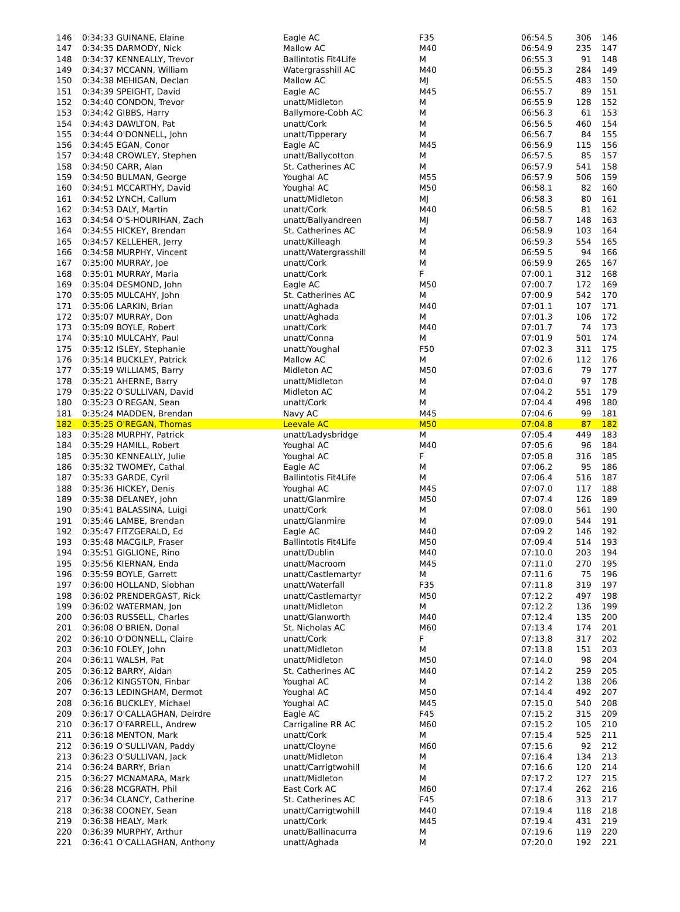| 146 | 0:34:33 GUINANE, Elaine | Eagle AC | F35 | 06:54.5 | 306 | 146 |
| 147 | 0:34:35 DARMODY, Nick | Mallow AC | M40 | 06:54.9 | 235 | 147 |
| 148 | 0:34:37 KENNEALLY, Trevor | Ballintotis Fit4Life | M | 06:55.3 | 91 | 148 |
| 149 | 0:34:37 MCCANN, William | Watergrasshill AC | M40 | 06:55.3 | 284 | 149 |
| 150 | 0:34:38 MEHIGAN, Declan | Mallow AC | MJ | 06:55.5 | 483 | 150 |
| 151 | 0:34:39 SPEIGHT, David | Eagle AC | M45 | 06:55.7 | 89 | 151 |
| 152 | 0:34:40 CONDON, Trevor | unatt/Midleton | M | 06:55.9 | 128 | 152 |
| 153 | 0:34:42 GIBBS, Harry | Ballymore-Cobh AC | M | 06:56.3 | 61 | 153 |
| 154 | 0:34:43 DAWLTON, Pat | unatt/Cork | M | 06:56.5 | 460 | 154 |
| 155 | 0:34:44 O'DONNELL, John | unatt/Tipperary | M | 06:56.7 | 84 | 155 |
| 156 | 0:34:45 EGAN, Conor | Eagle AC | M45 | 06:56.9 | 115 | 156 |
| 157 | 0:34:48 CROWLEY, Stephen | unatt/Ballycotton | M | 06:57.5 | 85 | 157 |
| 158 | 0:34:50 CARR, Alan | St. Catherines AC | M | 06:57.9 | 541 | 158 |
| 159 | 0:34:50 BULMAN, George | Youghal AC | M55 | 06:57.9 | 506 | 159 |
| 160 | 0:34:51 MCCARTHY, David | Youghal AC | M50 | 06:58.1 | 82 | 160 |
| 161 | 0:34:52 LYNCH, Callum | unatt/Midleton | MJ | 06:58.3 | 80 | 161 |
| 162 | 0:34:53 DALY, Martin | unatt/Cork | M40 | 06:58.5 | 81 | 162 |
| 163 | 0:34:54 O'S-HOURIHAN, Zach | unatt/Ballyandreen | MJ | 06:58.7 | 148 | 163 |
| 164 | 0:34:55 HICKEY, Brendan | St. Catherines AC | M | 06:58.9 | 103 | 164 |
| 165 | 0:34:57 KELLEHER, Jerry | unatt/Killeagh | M | 06:59.3 | 554 | 165 |
| 166 | 0:34:58 MURPHY, Vincent | unatt/Watergrasshill | M | 06:59.5 | 94 | 166 |
| 167 | 0:35:00 MURRAY, Joe | unatt/Cork | M | 06:59.9 | 265 | 167 |
| 168 | 0:35:01 MURRAY, Maria | unatt/Cork | F | 07:00.1 | 312 | 168 |
| 169 | 0:35:04 DESMOND, John | Eagle AC | M50 | 07:00.7 | 172 | 169 |
| 170 | 0:35:05 MULCAHY, John | St. Catherines AC | M | 07:00.9 | 542 | 170 |
| 171 | 0:35:06 LARKIN, Brian | unatt/Aghada | M40 | 07:01.1 | 107 | 171 |
| 172 | 0:35:07 MURRAY, Don | unatt/Aghada | M | 07:01.3 | 106 | 172 |
| 173 | 0:35:09 BOYLE, Robert | unatt/Cork | M40 | 07:01.7 | 74 | 173 |
| 174 | 0:35:10 MULCAHY, Paul | unatt/Conna | M | 07:01.9 | 501 | 174 |
| 175 | 0:35:12 ISLEY, Stephanie | unatt/Youghal | F50 | 07:02.3 | 311 | 175 |
| 176 | 0:35:14 BUCKLEY, Patrick | Mallow AC | M | 07:02.6 | 112 | 176 |
| 177 | 0:35:19 WILLIAMS, Barry | Midleton AC | M50 | 07:03.6 | 79 | 177 |
| 178 | 0:35:21 AHERNE, Barry | unatt/Midleton | M | 07:04.0 | 97 | 178 |
| 179 | 0:35:22 O'SULLIVAN, David | Midleton AC | M | 07:04.2 | 551 | 179 |
| 180 | 0:35:23 O'REGAN, Sean | unatt/Cork | M | 07:04.4 | 498 | 180 |
| 181 | 0:35:24 MADDEN, Brendan | Navy AC | M45 | 07:04.6 | 99 | 181 |
| 182 | 0:35:25 O'REGAN, Thomas | Leevale AC | M50 | 07:04.8 | 87 | 182 |
| 183 | 0:35:28 MURPHY, Patrick | unatt/Ladysbridge | M | 07:05.4 | 449 | 183 |
| 184 | 0:35:29 HAMILL, Robert | Youghal AC | M40 | 07:05.6 | 96 | 184 |
| 185 | 0:35:30 KENNEALLY, Julie | Youghal AC | F | 07:05.8 | 316 | 185 |
| 186 | 0:35:32 TWOMEY, Cathal | Eagle AC | M | 07:06.2 | 95 | 186 |
| 187 | 0:35:33 GARDE, Cyril | Ballintotis Fit4Life | M | 07:06.4 | 516 | 187 |
| 188 | 0:35:36 HICKEY, Denis | Youghal AC | M45 | 07:07.0 | 117 | 188 |
| 189 | 0:35:38 DELANEY, John | unatt/Glanmire | M50 | 07:07.4 | 126 | 189 |
| 190 | 0:35:41 BALASSINA, Luigi | unatt/Cork | M | 07:08.0 | 561 | 190 |
| 191 | 0:35:46 LAMBE, Brendan | unatt/Glanmire | M | 07:09.0 | 544 | 191 |
| 192 | 0:35:47 FITZGERALD, Ed | Eagle AC | M40 | 07:09.2 | 146 | 192 |
| 193 | 0:35:48 MACGILP, Fraser | Ballintotis Fit4Life | M50 | 07:09.4 | 514 | 193 |
| 194 | 0:35:51 GIGLIONE, Rino | unatt/Dublin | M40 | 07:10.0 | 203 | 194 |
| 195 | 0:35:56 KIERNAN, Enda | unatt/Macroom | M45 | 07:11.0 | 270 | 195 |
| 196 | 0:35:59 BOYLE, Garrett | unatt/Castlemartyr | M | 07:11.6 | 75 | 196 |
| 197 | 0:36:00 HOLLAND, Siobhan | unatt/Waterfall | F35 | 07:11.8 | 319 | 197 |
| 198 | 0:36:02 PRENDERGAST, Rick | unatt/Castlemartyr | M50 | 07:12.2 | 497 | 198 |
| 199 | 0:36:02 WATERMAN, Jon | unatt/Midleton | M | 07:12.2 | 136 | 199 |
| 200 | 0:36:03 RUSSELL, Charles | unatt/Glanworth | M40 | 07:12.4 | 135 | 200 |
| 201 | 0:36:08 O'BRIEN, Donal | St. Nicholas AC | M60 | 07:13.4 | 174 | 201 |
| 202 | 0:36:10 O'DONNELL, Claire | unatt/Cork | F | 07:13.8 | 317 | 202 |
| 203 | 0:36:10 FOLEY, John | unatt/Midleton | M | 07:13.8 | 151 | 203 |
| 204 | 0:36:11 WALSH, Pat | unatt/Midleton | M50 | 07:14.0 | 98 | 204 |
| 205 | 0:36:12 BARRY, Aidan | St. Catherines AC | M40 | 07:14.2 | 259 | 205 |
| 206 | 0:36:12 KINGSTON, Finbar | Youghal AC | M | 07:14.2 | 138 | 206 |
| 207 | 0:36:13 LEDINGHAM, Dermot | Youghal AC | M50 | 07:14.4 | 492 | 207 |
| 208 | 0:36:16 BUCKLEY, Michael | Youghal AC | M45 | 07:15.0 | 540 | 208 |
| 209 | 0:36:17 O'CALLAGHAN, Deirdre | Eagle AC | F45 | 07:15.2 | 315 | 209 |
| 210 | 0:36:17 O'FARRELL, Andrew | Carrigaline RR AC | M60 | 07:15.2 | 105 | 210 |
| 211 | 0:36:18 MENTON, Mark | unatt/Cork | M | 07:15.4 | 525 | 211 |
| 212 | 0:36:19 O'SULLIVAN, Paddy | unatt/Cloyne | M60 | 07:15.6 | 92 | 212 |
| 213 | 0:36:23 O'SULLIVAN, Jack | unatt/Midleton | M | 07:16.4 | 134 | 213 |
| 214 | 0:36:24 BARRY, Brian | unatt/Carrigtwohill | M | 07:16.6 | 120 | 214 |
| 215 | 0:36:27 MCNAMARA, Mark | unatt/Midleton | M | 07:17.2 | 127 | 215 |
| 216 | 0:36:28 MCGRATH, Phil | East Cork AC | M60 | 07:17.4 | 262 | 216 |
| 217 | 0:36:34 CLANCY, Catherine | St. Catherines AC | F45 | 07:18.6 | 313 | 217 |
| 218 | 0:36:38 COONEY, Sean | unatt/Carrigtwohill | M40 | 07:19.4 | 118 | 218 |
| 219 | 0:36:38 HEALY, Mark | unatt/Cork | M45 | 07:19.4 | 431 | 219 |
| 220 | 0:36:39 MURPHY, Arthur | unatt/Ballinacurra | M | 07:19.6 | 119 | 220 |
| 221 | 0:36:41 O'CALLAGHAN, Anthony | unatt/Aghada | M | 07:20.0 | 192 | 221 |